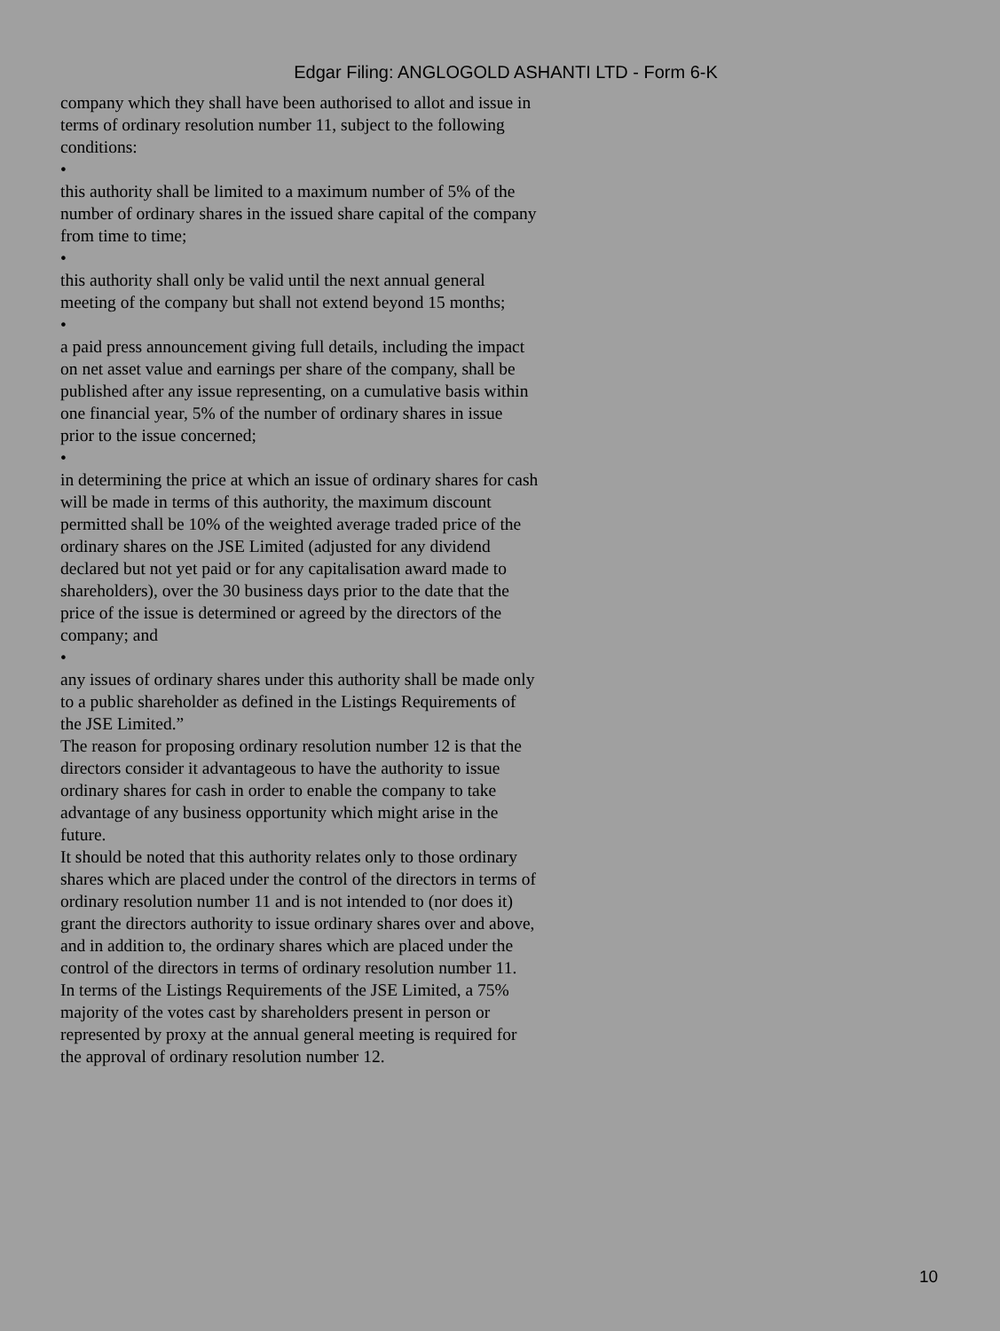Edgar Filing: ANGLOGOLD ASHANTI LTD - Form 6-K
company which they shall have been authorised to allot and issue in terms of ordinary resolution number 11, subject to the following conditions:
•
this authority shall be limited to a maximum number of 5% of the number of ordinary shares in the issued share capital of the company from time to time;
•
this authority shall only be valid until the next annual general meeting of the company but shall not extend beyond 15 months;
•
a paid press announcement giving full details, including the impact on net asset value and earnings per share of the company, shall be published after any issue representing, on a cumulative basis within one financial year, 5% of the number of ordinary shares in issue prior to the issue concerned;
•
in determining the price at which an issue of ordinary shares for cash will be made in terms of this authority, the maximum discount permitted shall be 10% of the weighted average traded price of the ordinary shares on the JSE Limited (adjusted for any dividend declared but not yet paid or for any capitalisation award made to shareholders), over the 30 business days prior to the date that the price of the issue is determined or agreed by the directors of the company; and
•
any issues of ordinary shares under this authority shall be made only to a public shareholder as defined in the Listings Requirements of the JSE Limited.”
The reason for proposing ordinary resolution number 12 is that the directors consider it advantageous to have the authority to issue ordinary shares for cash in order to enable the company to take advantage of any business opportunity which might arise in the future.
It should be noted that this authority relates only to those ordinary shares which are placed under the control of the directors in terms of ordinary resolution number 11 and is not intended to (nor does it) grant the directors authority to issue ordinary shares over and above, and in addition to, the ordinary shares which are placed under the control of the directors in terms of ordinary resolution number 11.
In terms of the Listings Requirements of the JSE Limited, a 75% majority of the votes cast by shareholders present in person or represented by proxy at the annual general meeting is required for the approval of ordinary resolution number 12.
10